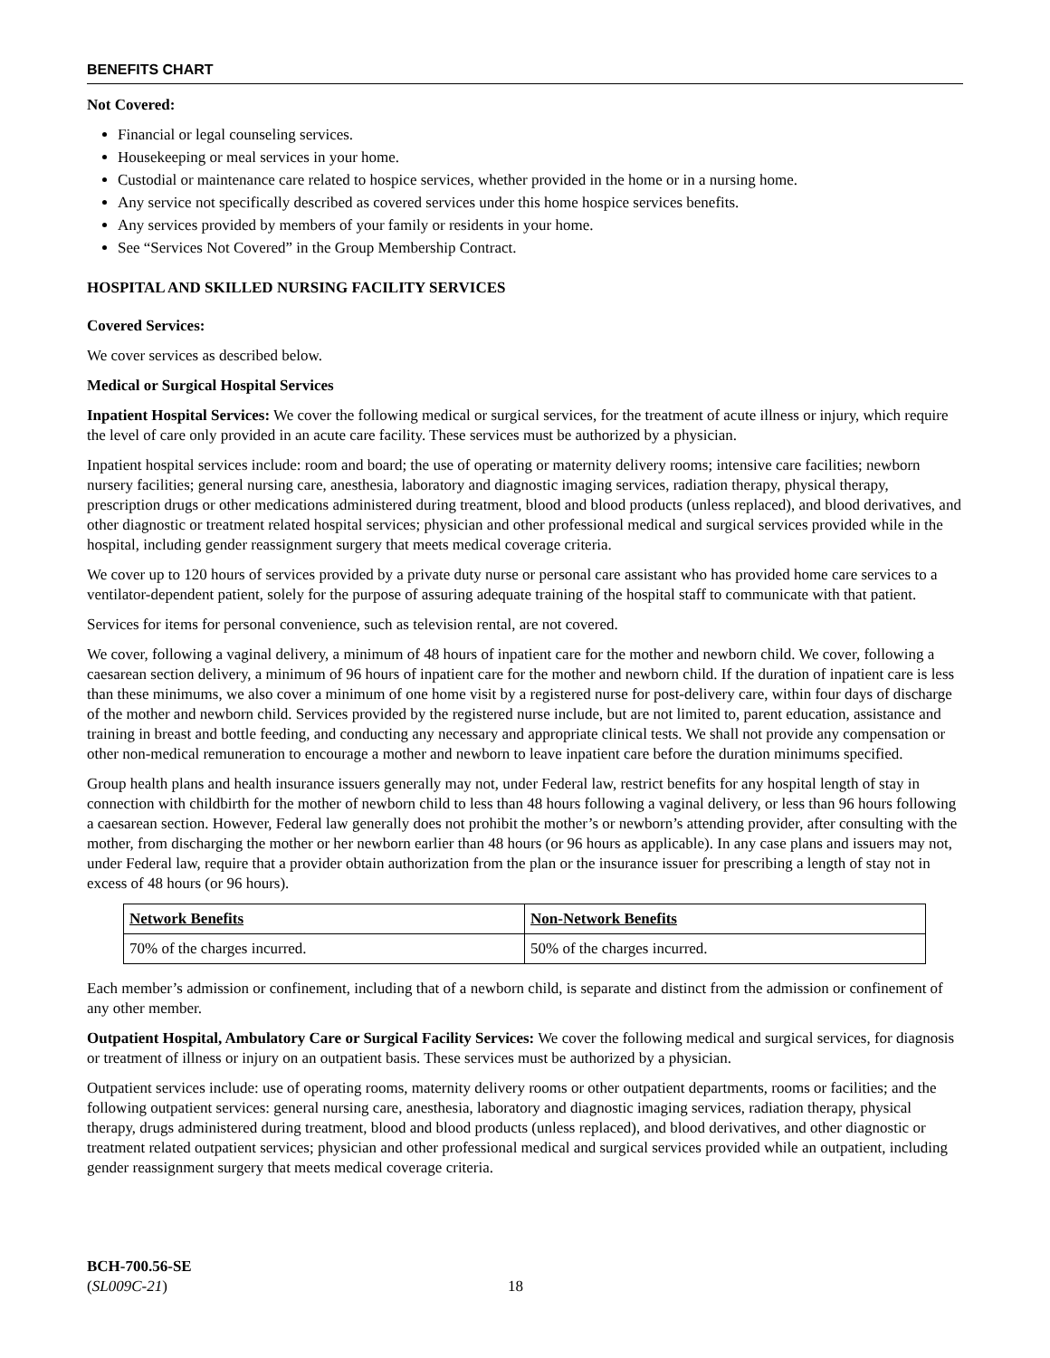BENEFITS CHART
Not Covered:
Financial or legal counseling services.
Housekeeping or meal services in your home.
Custodial or maintenance care related to hospice services, whether provided in the home or in a nursing home.
Any service not specifically described as covered services under this home hospice services benefits.
Any services provided by members of your family or residents in your home.
See “Services Not Covered” in the Group Membership Contract.
HOSPITAL AND SKILLED NURSING FACILITY SERVICES
Covered Services:
We cover services as described below.
Medical or Surgical Hospital Services
Inpatient Hospital Services: We cover the following medical or surgical services, for the treatment of acute illness or injury, which require the level of care only provided in an acute care facility. These services must be authorized by a physician.
Inpatient hospital services include: room and board; the use of operating or maternity delivery rooms; intensive care facilities; newborn nursery facilities; general nursing care, anesthesia, laboratory and diagnostic imaging services, radiation therapy, physical therapy, prescription drugs or other medications administered during treatment, blood and blood products (unless replaced), and blood derivatives, and other diagnostic or treatment related hospital services; physician and other professional medical and surgical services provided while in the hospital, including gender reassignment surgery that meets medical coverage criteria.
We cover up to 120 hours of services provided by a private duty nurse or personal care assistant who has provided home care services to a ventilator-dependent patient, solely for the purpose of assuring adequate training of the hospital staff to communicate with that patient.
Services for items for personal convenience, such as television rental, are not covered.
We cover, following a vaginal delivery, a minimum of 48 hours of inpatient care for the mother and newborn child. We cover, following a caesarean section delivery, a minimum of 96 hours of inpatient care for the mother and newborn child. If the duration of inpatient care is less than these minimums, we also cover a minimum of one home visit by a registered nurse for post-delivery care, within four days of discharge of the mother and newborn child. Services provided by the registered nurse include, but are not limited to, parent education, assistance and training in breast and bottle feeding, and conducting any necessary and appropriate clinical tests. We shall not provide any compensation or other non-medical remuneration to encourage a mother and newborn to leave inpatient care before the duration minimums specified.
Group health plans and health insurance issuers generally may not, under Federal law, restrict benefits for any hospital length of stay in connection with childbirth for the mother of newborn child to less than 48 hours following a vaginal delivery, or less than 96 hours following a caesarean section. However, Federal law generally does not prohibit the mother’s or newborn’s attending provider, after consulting with the mother, from discharging the mother or her newborn earlier than 48 hours (or 96 hours as applicable). In any case plans and issuers may not, under Federal law, require that a provider obtain authorization from the plan or the insurance issuer for prescribing a length of stay not in excess of 48 hours (or 96 hours).
| Network Benefits | Non-Network Benefits |
| --- | --- |
| 70% of the charges incurred. | 50% of the charges incurred. |
Each member’s admission or confinement, including that of a newborn child, is separate and distinct from the admission or confinement of any other member.
Outpatient Hospital, Ambulatory Care or Surgical Facility Services: We cover the following medical and surgical services, for diagnosis or treatment of illness or injury on an outpatient basis. These services must be authorized by a physician.
Outpatient services include: use of operating rooms, maternity delivery rooms or other outpatient departments, rooms or facilities; and the following outpatient services: general nursing care, anesthesia, laboratory and diagnostic imaging services, radiation therapy, physical therapy, drugs administered during treatment, blood and blood products (unless replaced), and blood derivatives, and other diagnostic or treatment related outpatient services; physician and other professional medical and surgical services provided while an outpatient, including gender reassignment surgery that meets medical coverage criteria.
BCH-700.56-SE
(SL009C-21)
18